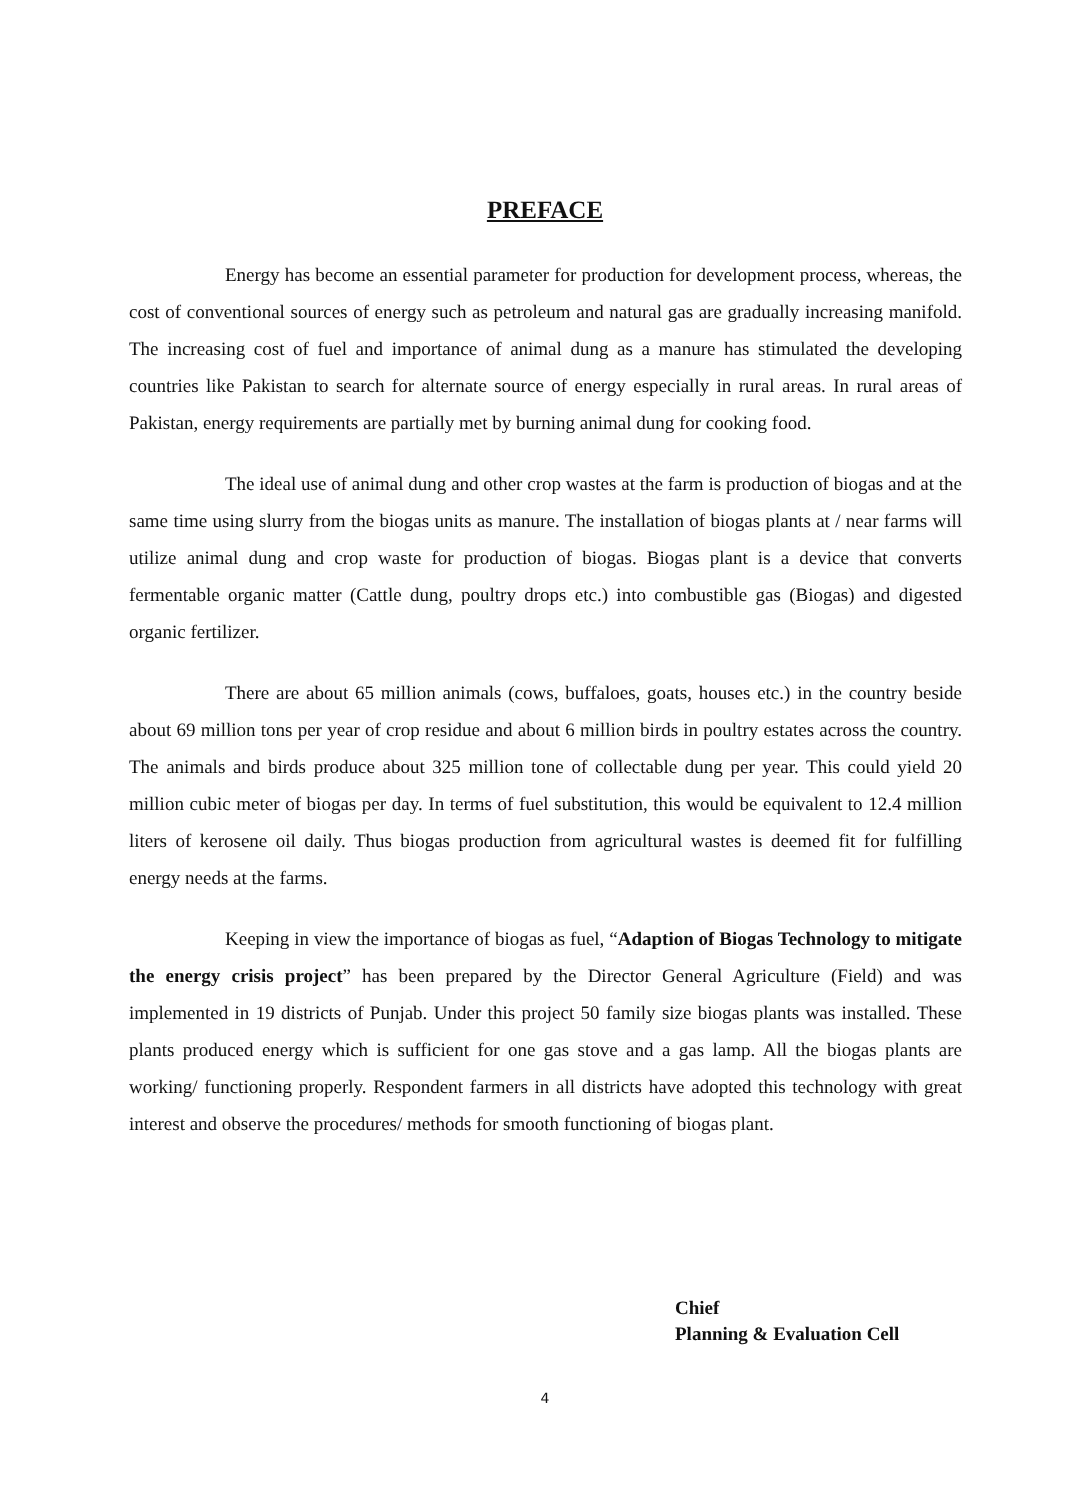PREFACE
Energy has become an essential parameter for production for development process, whereas, the cost of conventional sources of energy such as petroleum and natural gas are gradually increasing manifold. The increasing cost of fuel and importance of animal dung as a manure has stimulated the developing countries like Pakistan to search for alternate source of energy especially in rural areas. In rural areas of Pakistan, energy requirements are partially met by burning animal dung for cooking food.
The ideal use of animal dung and other crop wastes at the farm is production of biogas and at the same time using slurry from the biogas units as manure. The installation of biogas plants at / near farms will utilize animal dung and crop waste for production of biogas. Biogas plant is a device that converts fermentable organic matter (Cattle dung, poultry drops etc.) into combustible gas (Biogas) and digested organic fertilizer.
There are about 65 million animals (cows, buffaloes, goats, houses etc.) in the country beside about 69 million tons per year of crop residue and about 6 million birds in poultry estates across the country. The animals and birds produce about 325 million tone of collectable dung per year. This could yield 20 million cubic meter of biogas per day. In terms of fuel substitution, this would be equivalent to 12.4 million liters of kerosene oil daily. Thus biogas production from agricultural wastes is deemed fit for fulfilling energy needs at the farms.
Keeping in view the importance of biogas as fuel, “Adaption of Biogas Technology to mitigate the energy crisis project” has been prepared by the Director General Agriculture (Field) and was implemented in 19 districts of Punjab. Under this project 50 family size biogas plants was installed. These plants produced energy which is sufficient for one gas stove and a gas lamp. All the biogas plants are working/ functioning properly. Respondent farmers in all districts have adopted this technology with great interest and observe the procedures/ methods for smooth functioning of biogas plant.
Chief
Planning & Evaluation Cell
4